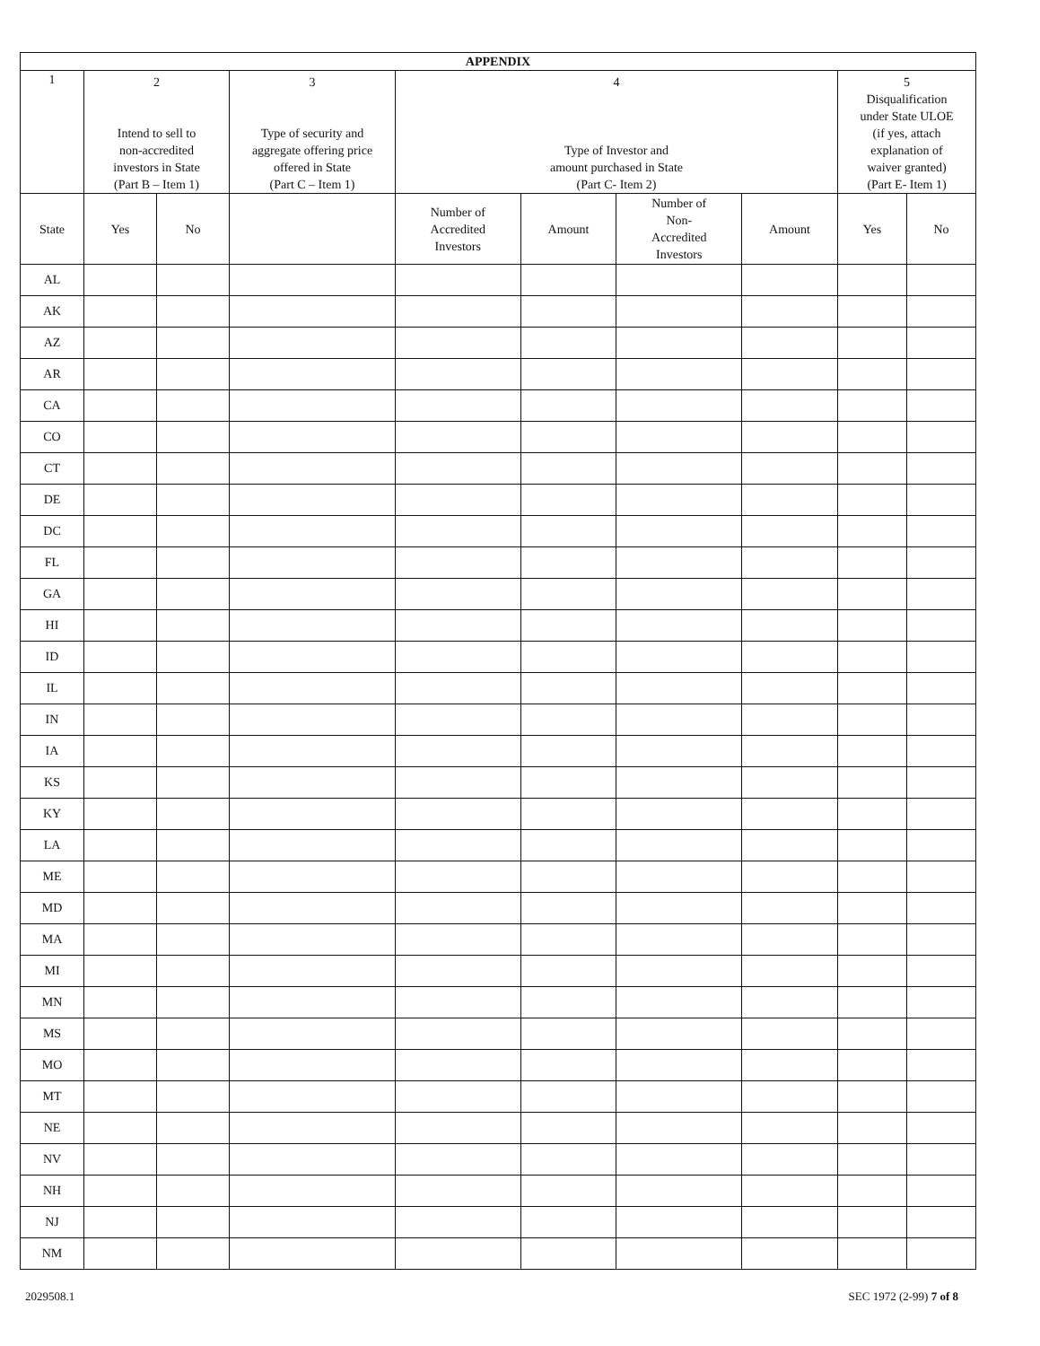| APPENDIX | | | | | | | | | |
| --- | --- | --- | --- | --- | --- | --- | --- | --- | --- |
| 1 | 2 Intend to sell to non-accredited investors in State (Part B – Item 1) | | 3 Type of security and aggregate offering price offered in State (Part C – Item 1) | 4 Type of Investor and amount purchased in State (Part C- Item 2) | | | | 5 Disqualification under State ULOE (if yes, attach explanation of waiver granted) (Part E- Item 1) | |
| State | Yes | No | | Number of Accredited Investors | Amount | Number of Non- Accredited Investors | Amount | Yes | No |
| AL | | | | | | | | | |
| AK | | | | | | | | | |
| AZ | | | | | | | | | |
| AR | | | | | | | | | |
| CA | | | | | | | | | |
| CO | | | | | | | | | |
| CT | | | | | | | | | |
| DE | | | | | | | | | |
| DC | | | | | | | | | |
| FL | | | | | | | | | |
| GA | | | | | | | | | |
| HI | | | | | | | | | |
| ID | | | | | | | | | |
| IL | | | | | | | | | |
| IN | | | | | | | | | |
| IA | | | | | | | | | |
| KS | | | | | | | | | |
| KY | | | | | | | | | |
| LA | | | | | | | | | |
| ME | | | | | | | | | |
| MD | | | | | | | | | |
| MA | | | | | | | | | |
| MI | | | | | | | | | |
| MN | | | | | | | | | |
| MS | | | | | | | | | |
| MO | | | | | | | | | |
| MT | | | | | | | | | |
| NE | | | | | | | | | |
| NV | | | | | | | | | |
| NH | | | | | | | | | |
| NJ | | | | | | | | | |
| NM | | | | | | | | | |
2029508.1 SEC 1972 (2-99) 7 of 8